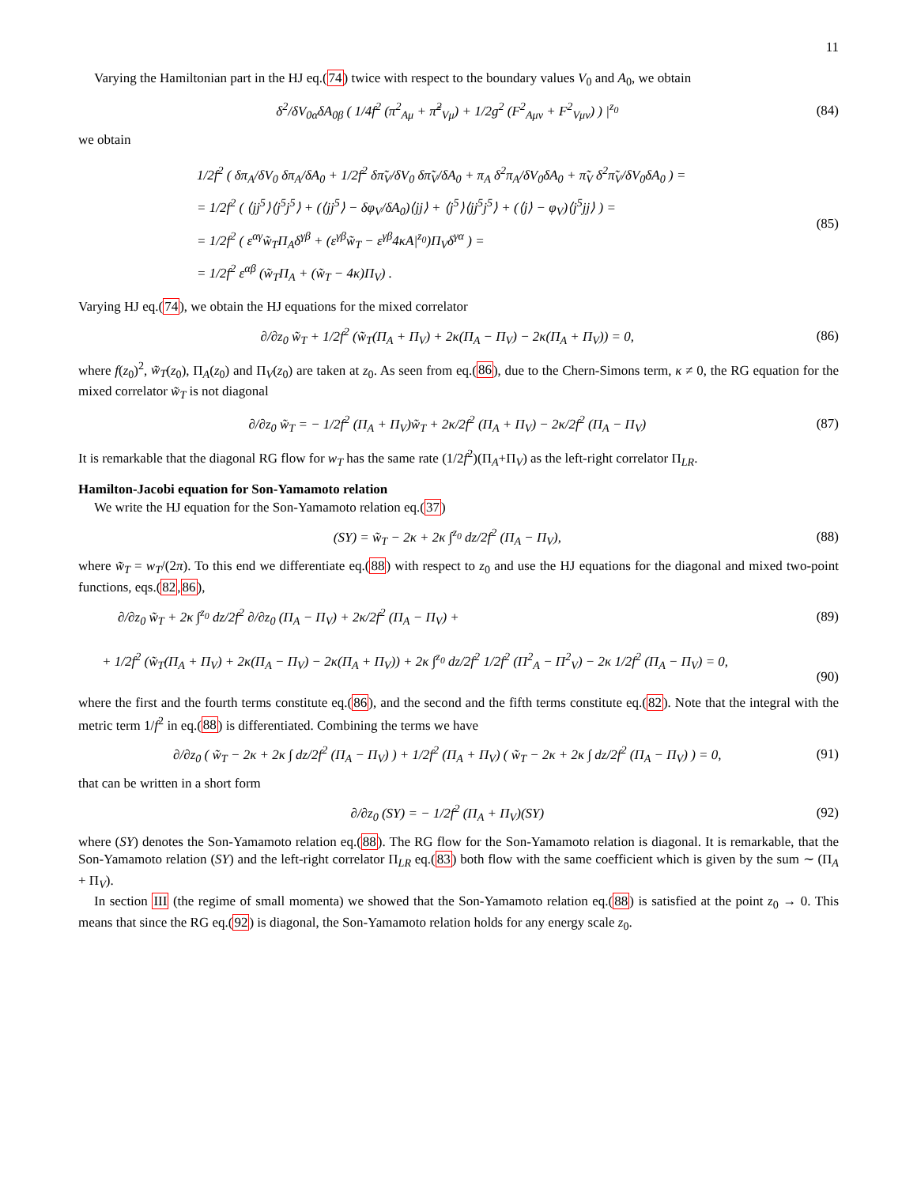11
Varying the Hamiltonian part in the HJ eq.(74) twice with respect to the boundary values V<sub>0</sub> and A<sub>0</sub>, we obtain
δ<sup>2</sup>/δV<sub>0α</sub>δA<sub>0β</sub> ( 1/4f<sup>2</sup> (π<sup>2</sup><sub>Aμ</sub> + π̃<sup>2</sup><sub>Vμ</sub>) + 1/2g<sup>2</sup> (F<sup>2</sup><sub>Aμν</sub> + F<sup>2</sup><sub>Vμν</sub>) ) |<sup>z<sub>0</sub></sup> (84)
we obtain
1/2f<sup>2</sup> ( δπ<sub>A</sub>/δV<sub>0</sub> δπ<sub>A</sub>/δA<sub>0</sub> + 1/2f<sup>2</sup> δπ̃<sub>V</sub>/δV<sub>0</sub> δπ̃<sub>V</sub>/δA<sub>0</sub> + π<sub>A</sub> δ<sup>2</sup>π<sub>A</sub>/δV<sub>0</sub>δA<sub>0</sub> + π̃<sub>V</sub> δ<sup>2</sup>π̃<sub>V</sub>/δV<sub>0</sub>δA<sub>0</sub> ) =
= 1/2f<sup>2</sup> ( ⟨jj<sup>5</sup>⟩⟨j<sup>5</sup>j<sup>5</sup>⟩ + (⟨jj<sup>5</sup>⟩ − δφ<sub>V</sub>/δA<sub>0</sub>)⟨jj⟩ + ⟨j<sup>5</sup>⟩⟨jj<sup>5</sup>j<sup>5</sup>⟩ + (⟨j⟩ − φ<sub>V</sub>)⟨j<sup>5</sup>jj⟩ ) =
= 1/2f<sup>2</sup> ( ε<sup>αγ</sup>w̃<sub>T</sub>Π<sub>A</sub>δ<sup>γβ</sup> + (ε<sup>γβ</sup>w̃<sub>T</sub> − ε<sup>γβ</sup>4κA|<sup>z<sub>0</sub></sup>)Π<sub>V</sub>δ<sup>γα</sup> ) =
= 1/2f<sup>2</sup> ε<sup>αβ</sup> (w̃<sub>T</sub>Π<sub>A</sub> + (w̃<sub>T</sub> − 4κ)Π<sub>V</sub>) . (85)
Varying HJ eq.(74), we obtain the HJ equations for the mixed correlator
∂/∂z<sub>0</sub> w̃<sub>T</sub> + 1/2f<sup>2</sup> (w̃<sub>T</sub>(Π<sub>A</sub> + Π<sub>V</sub>) + 2κ(Π<sub>A</sub> − Π<sub>V</sub>) − 2κ(Π<sub>A</sub> + Π<sub>V</sub>)) = 0, (86)
where f(z<sub>0</sub>)<sup>2</sup>, w̃<sub>T</sub>(z<sub>0</sub>), Π<sub>A</sub>(z<sub>0</sub>) and Π<sub>V</sub>(z<sub>0</sub>) are taken at z<sub>0</sub>. As seen from eq.(86), due to the Chern-Simons term, κ ≠ 0, the RG equation for the mixed correlator w̃<sub>T</sub> is not diagonal
∂/∂z<sub>0</sub> w̃<sub>T</sub> = − 1/2f<sup>2</sup> (Π<sub>A</sub> + Π<sub>V</sub>)w̃<sub>T</sub> + 2κ/2f<sup>2</sup> (Π<sub>A</sub> + Π<sub>V</sub>) − 2κ/2f<sup>2</sup> (Π<sub>A</sub> − Π<sub>V</sub>) (87)
It is remarkable that the diagonal RG flow for w<sub>T</sub> has the same rate (1/2f<sup>2</sup>)(Π<sub>A</sub>+Π<sub>V</sub>) as the left-right correlator Π<sub>LR</sub>.
Hamilton-Jacobi equation for Son-Yamamoto relation
We write the HJ equation for the Son-Yamamoto relation eq.(37)
(SY) = w̃<sub>T</sub> − 2κ + 2κ ∫<sup>z<sub>0</sub></sup> dz/2f<sup>2</sup> (Π<sub>A</sub> − Π<sub>V</sub>), (88)
where w̃<sub>T</sub> = w<sub>T</sub>/(2π). To this end we differentiate eq.(88) with respect to z<sub>0</sub> and use the HJ equations for the diagonal and mixed two-point functions, eqs.(82,86),
∂/∂z<sub>0</sub> w̃<sub>T</sub> + 2κ ∫<sup>z<sub>0</sub></sup> dz/2f<sup>2</sup> ∂/∂z<sub>0</sub> (Π<sub>A</sub> − Π<sub>V</sub>) + 2κ/2f<sup>2</sup> (Π<sub>A</sub> − Π<sub>V</sub>) + (89)
+ 1/2f<sup>2</sup> (w̃<sub>T</sub>(Π<sub>A</sub> + Π<sub>V</sub>) + 2κ(Π<sub>A</sub> − Π<sub>V</sub>) − 2κ(Π<sub>A</sub> + Π<sub>V</sub>)) + 2κ ∫<sup>z<sub>0</sub></sup> dz/2f<sup>2</sup> 1/2f<sup>2</sup> (Π<sup>2</sup><sub>A</sub> − Π<sup>2</sup><sub>V</sub>) − 2κ 1/2f<sup>2</sup> (Π<sub>A</sub> − Π<sub>V</sub>) = 0,
(90)
where the first and the fourth terms constitute eq.(86), and the second and the fifth terms constitute eq.(82). Note that the integral with the metric term 1/f<sup>2</sup> in eq.(88) is differentiated. Combining the terms we have
∂/∂z<sub>0</sub> ( w̃<sub>T</sub> − 2κ + 2κ ∫ dz/2f<sup>2</sup> (Π<sub>A</sub> − Π<sub>V</sub>) ) + 1/2f<sup>2</sup> (Π<sub>A</sub> + Π<sub>V</sub>) ( w̃<sub>T</sub> − 2κ + 2κ ∫ dz/2f<sup>2</sup> (Π<sub>A</sub> − Π<sub>V</sub>) ) = 0, (91)
that can be written in a short form
∂/∂z<sub>0</sub> (SY) = − 1/2f<sup>2</sup> (Π<sub>A</sub> + Π<sub>V</sub>)(SY) (92)
where (SY) denotes the Son-Yamamoto relation eq.(88). The RG flow for the Son-Yamamoto relation is diagonal. It is remarkable, that the Son-Yamamoto relation (SY) and the left-right correlator Π<sub>LR</sub> eq.(83) both flow with the same coefficient which is given by the sum ∼ (Π<sub>A</sub> + Π<sub>V</sub>).
In section III (the regime of small momenta) we showed that the Son-Yamamoto relation eq.(88) is satisfied at the point z<sub>0</sub> → 0. This means that since the RG eq.(92) is diagonal, the Son-Yamamoto relation holds for any energy scale z<sub>0</sub>.